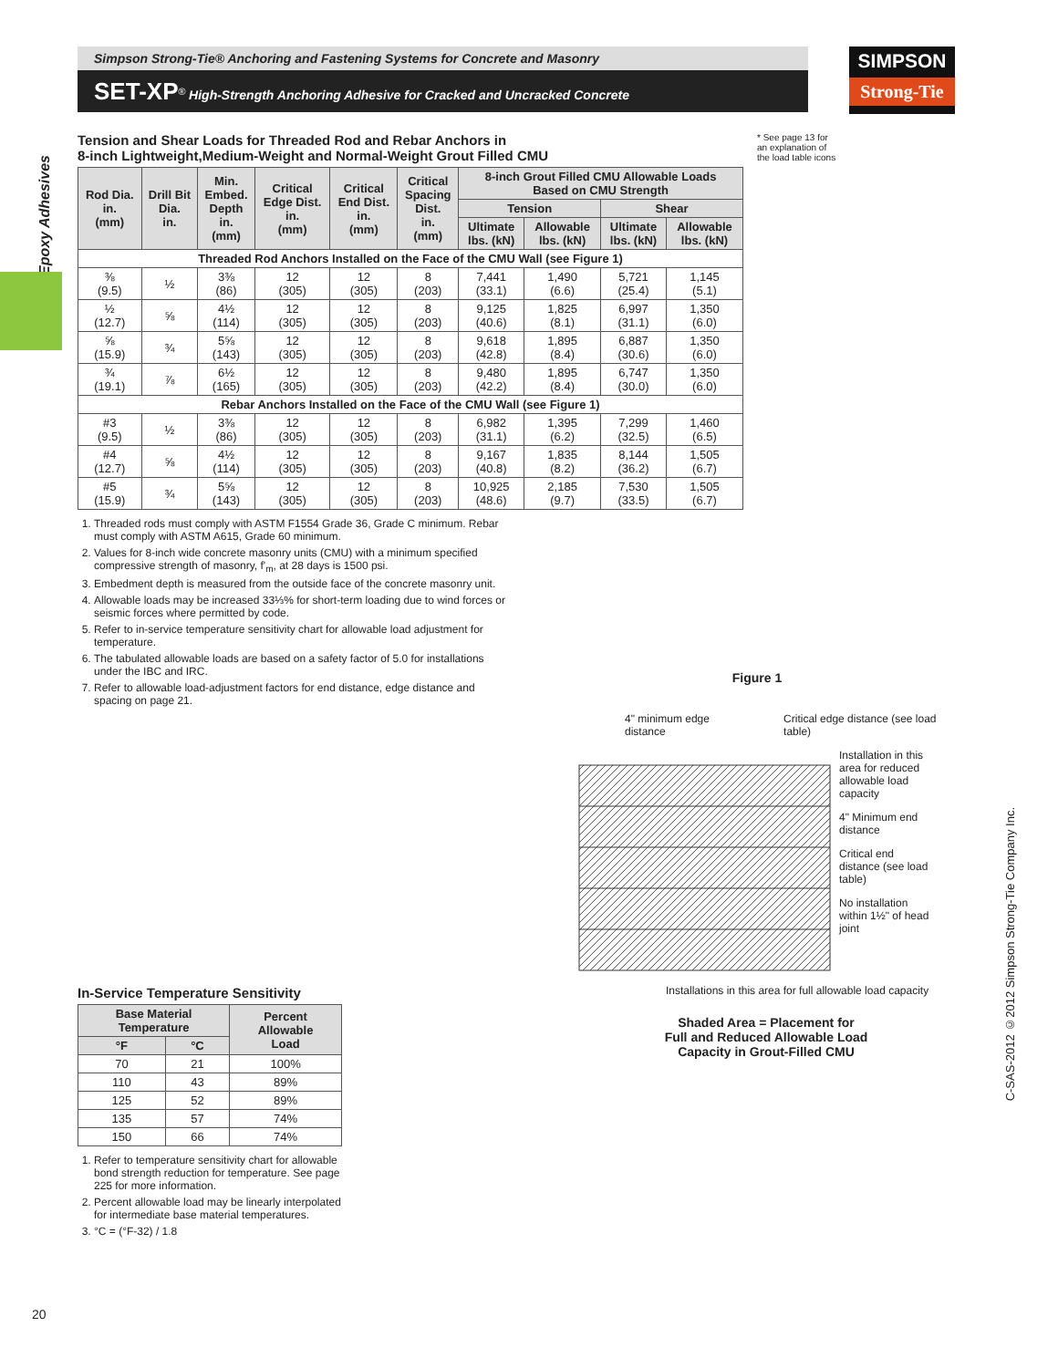Simpson Strong-Tie® Anchoring and Fastening Systems for Concrete and Masonry
SET-XP<sup>®</sup> High-Strength Anchoring Adhesive for Cracked and Uncracked Concrete
SIMPSON
Strong-Tie
Epoxy Adhesives
* See page 13 for an explanation of the load table icons
Tension and Shear Loads for Threaded Rod and Rebar Anchors in
8-inch Lightweight,Medium-Weight and Normal-Weight Grout Filled CMU
| Rod Dia. in. (mm) | Drill Bit Dia. in. | Min. Embed. Depth in. (mm) | Critical Edge Dist. in. (mm) | Critical End Dist. in. (mm) | Critical Spacing Dist. in. (mm) | 8-inch Grout Filled CMU Allowable Loads Based on CMU Strength | | | |
| --- | --- | --- | --- | --- | --- | --- | --- | --- | --- |
| | | | | | | Tension | | Shear | |
| | | | | | | Ultimate lbs. (kN) | Allowable lbs. (kN) | Ultimate lbs. (kN) | Allowable lbs. (kN) |
| Threaded Rod Anchors Installed on the Face of the CMU Wall (see Figure 1) | | | | | | | | | |
| ⅜ (9.5) | ½ | 3⅜ (86) | 12 (305) | 12 (305) | 8 (203) | 7,441 (33.1) | 1,490 (6.6) | 5,721 (25.4) | 1,145 (5.1) |
| ½ (12.7) | ⅝ | 4½ (114) | 12 (305) | 12 (305) | 8 (203) | 9,125 (40.6) | 1,825 (8.1) | 6,997 (31.1) | 1,350 (6.0) |
| ⅝ (15.9) | ¾ | 5⅝ (143) | 12 (305) | 12 (305) | 8 (203) | 9,618 (42.8) | 1,895 (8.4) | 6,887 (30.6) | 1,350 (6.0) |
| ¾ (19.1) | ⅞ | 6½ (165) | 12 (305) | 12 (305) | 8 (203) | 9,480 (42.2) | 1,895 (8.4) | 6,747 (30.0) | 1,350 (6.0) |
| Rebar Anchors Installed on the Face of the CMU Wall (see Figure 1) | | | | | | | | | |
| #3 (9.5) | ½ | 3⅜ (86) | 12 (305) | 12 (305) | 8 (203) | 6,982 (31.1) | 1,395 (6.2) | 7,299 (32.5) | 1,460 (6.5) |
| #4 (12.7) | ⅝ | 4½ (114) | 12 (305) | 12 (305) | 8 (203) | 9,167 (40.8) | 1,835 (8.2) | 8,144 (36.2) | 1,505 (6.7) |
| #5 (15.9) | ¾ | 5⅝ (143) | 12 (305) | 12 (305) | 8 (203) | 10,925 (48.6) | 2,185 (9.7) | 7,530 (33.5) | 1,505 (6.7) |
1. Threaded rods must comply with ASTM F1554 Grade 36, Grade C minimum. Rebar must comply with ASTM A615, Grade 60 minimum.
2. Values for 8-inch wide concrete masonry units (CMU) with a minimum specified compressive strength of masonry, f'<sub>m</sub>, at 28 days is 1500 psi.
3. Embedment depth is measured from the outside face of the concrete masonry unit.
4. Allowable loads may be increased 33⅓% for short-term loading due to wind forces or seismic forces where permitted by code.
5. Refer to in-service temperature sensitivity chart for allowable load adjustment for temperature.
6. The tabulated allowable loads are based on a safety factor of 5.0 for installations under the IBC and IRC.
7. Refer to allowable load-adjustment factors for end distance, edge distance and spacing on page 21.
In-Service Temperature Sensitivity
| Base Material Temperature | | Percent Allowable Load |
| --- | --- | --- |
| °F | °C | |
| 70 | 21 | 100% |
| 110 | 43 | 89% |
| 125 | 52 | 89% |
| 135 | 57 | 74% |
| 150 | 66 | 74% |
1. Refer to temperature sensitivity chart for allowable bond strength reduction for temperature. See page 225 for more information.
2. Percent allowable load may be linearly interpolated for intermediate base material temperatures.
3. °C = (°F-32) / 1.8
Figure 1
4" minimum edge distance Critical edge distance (see load table)
Installation in this area for reduced allowable load capacity
4" Minimum end distance
Critical end distance (see load table)
No installation within 1½" of head joint
Installations in this area for full allowable load capacity
Shaded Area = Placement for
Full and Reduced Allowable Load
Capacity in Grout-Filled CMU
C-SAS-2012 ©2012 Simpson Strong-Tie Company Inc.
20